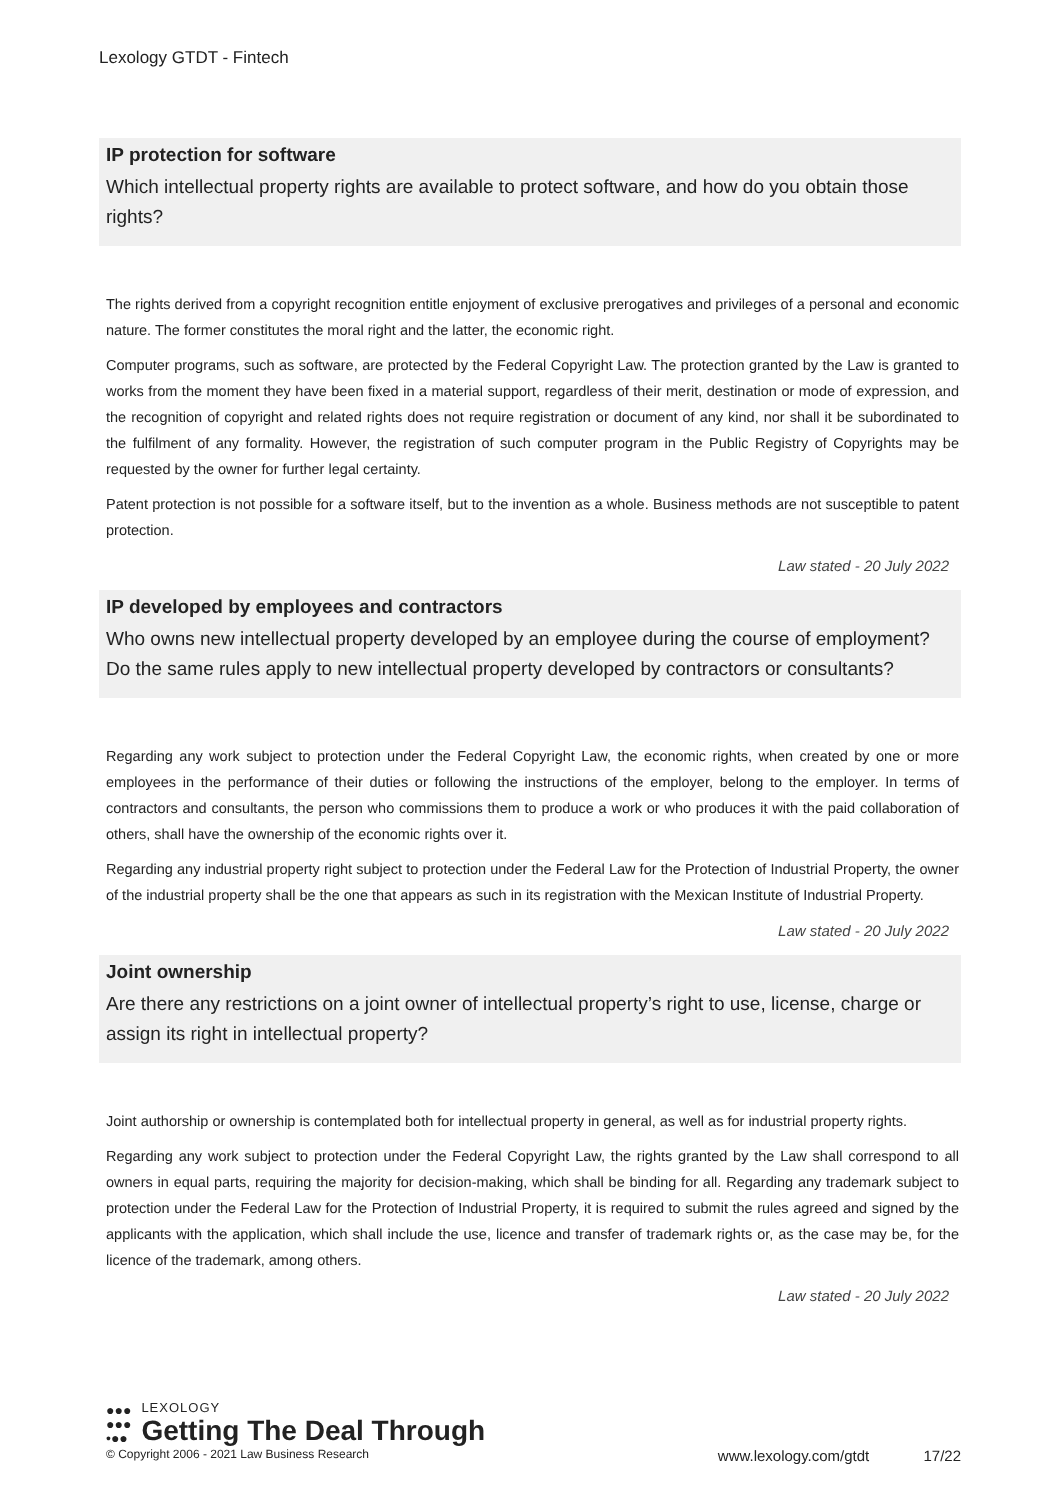Lexology GTDT - Fintech
IP protection for software
Which intellectual property rights are available to protect software, and how do you obtain those rights?
The rights derived from a copyright recognition entitle enjoyment of exclusive prerogatives and privileges of a personal and economic nature. The former constitutes the moral right and the latter, the economic right.
Computer programs, such as software, are protected by the Federal Copyright Law. The protection granted by the Law is granted to works from the moment they have been fixed in a material support, regardless of their merit, destination or mode of expression, and the recognition of copyright and related rights does not require registration or document of any kind, nor shall it be subordinated to the fulfilment of any formality. However, the registration of such computer program in the Public Registry of Copyrights may be requested by the owner for further legal certainty.
Patent protection is not possible for a software itself, but to the invention as a whole. Business methods are not susceptible to patent protection.
Law stated - 20 July 2022
IP developed by employees and contractors
Who owns new intellectual property developed by an employee during the course of employment? Do the same rules apply to new intellectual property developed by contractors or consultants?
Regarding any work subject to protection under the Federal Copyright Law, the economic rights, when created by one or more employees in the performance of their duties or following the instructions of the employer, belong to the employer. In terms of contractors and consultants, the person who commissions them to produce a work or who produces it with the paid collaboration of others, shall have the ownership of the economic rights over it.
Regarding any industrial property right subject to protection under the Federal Law for the Protection of Industrial Property, the owner of the industrial property shall be the one that appears as such in its registration with the Mexican Institute of Industrial Property.
Law stated - 20 July 2022
Joint ownership
Are there any restrictions on a joint owner of intellectual property’s right to use, license, charge or assign its right in intellectual property?
Joint authorship or ownership is contemplated both for intellectual property in general, as well as for industrial property rights.
Regarding any work subject to protection under the Federal Copyright Law, the rights granted by the Law shall correspond to all owners in equal parts, requiring the majority for decision-making, which shall be binding for all. Regarding any trademark subject to protection under the Federal Law for the Protection of Industrial Property, it is required to submit the rules agreed and signed by the applicants with the application, which shall include the use, licence and transfer of trademark rights or, as the case may be, for the licence of the trademark, among others.
Law stated - 20 July 2022
●●●
●●●
•●●
LEXOLOGY
Getting The Deal Through
© Copyright 2006 - 2021 Law Business Research www.lexology.com/gtdt 17/22